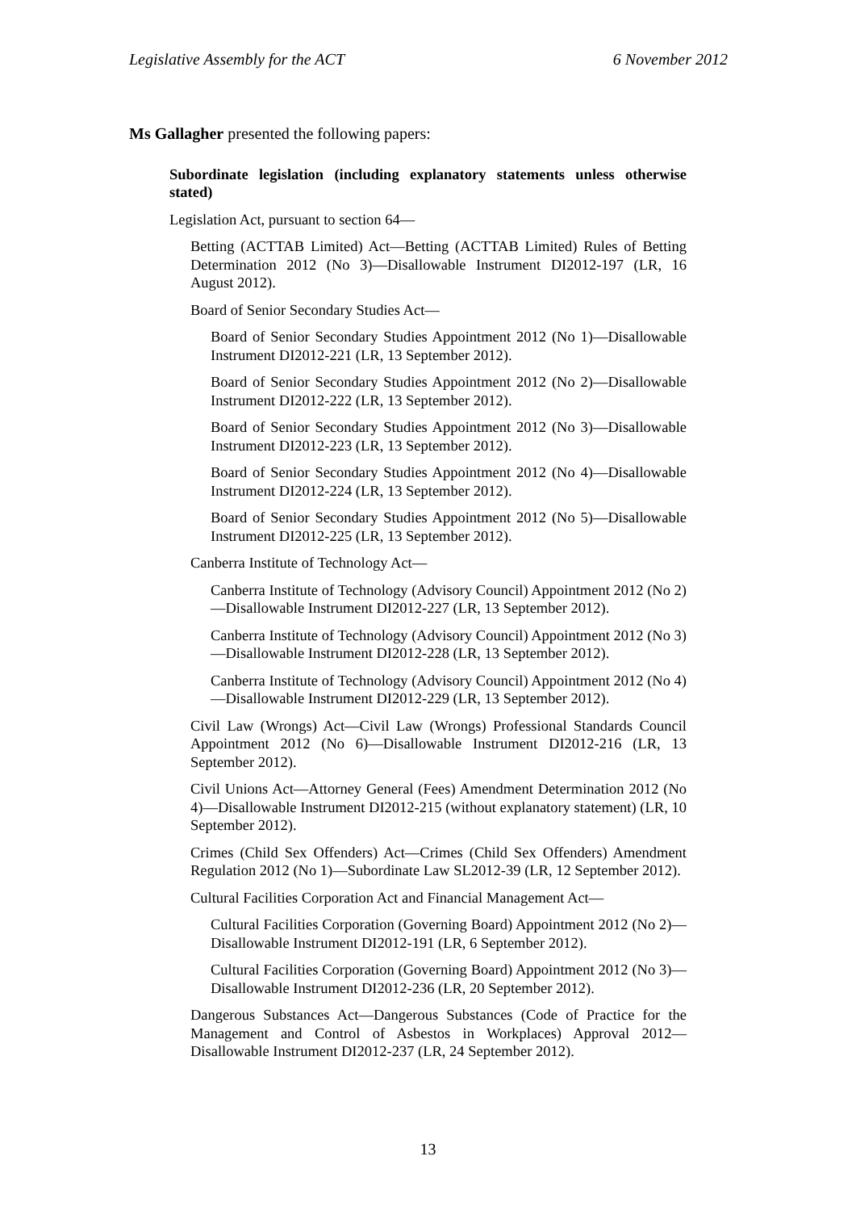Legislative Assembly for the ACT 6 November 2012
Ms Gallagher presented the following papers:
Subordinate legislation (including explanatory statements unless otherwise stated)
Legislation Act, pursuant to section 64—
Betting (ACTTAB Limited) Act—Betting (ACTTAB Limited) Rules of Betting Determination 2012 (No 3)—Disallowable Instrument DI2012-197 (LR, 16 August 2012).
Board of Senior Secondary Studies Act—
Board of Senior Secondary Studies Appointment 2012 (No 1)—Disallowable Instrument DI2012-221 (LR, 13 September 2012).
Board of Senior Secondary Studies Appointment 2012 (No 2)—Disallowable Instrument DI2012-222 (LR, 13 September 2012).
Board of Senior Secondary Studies Appointment 2012 (No 3)—Disallowable Instrument DI2012-223 (LR, 13 September 2012).
Board of Senior Secondary Studies Appointment 2012 (No 4)—Disallowable Instrument DI2012-224 (LR, 13 September 2012).
Board of Senior Secondary Studies Appointment 2012 (No 5)—Disallowable Instrument DI2012-225 (LR, 13 September 2012).
Canberra Institute of Technology Act—
Canberra Institute of Technology (Advisory Council) Appointment 2012 (No 2)—Disallowable Instrument DI2012-227 (LR, 13 September 2012).
Canberra Institute of Technology (Advisory Council) Appointment 2012 (No 3)—Disallowable Instrument DI2012-228 (LR, 13 September 2012).
Canberra Institute of Technology (Advisory Council) Appointment 2012 (No 4)—Disallowable Instrument DI2012-229 (LR, 13 September 2012).
Civil Law (Wrongs) Act—Civil Law (Wrongs) Professional Standards Council Appointment 2012 (No 6)—Disallowable Instrument DI2012-216 (LR, 13 September 2012).
Civil Unions Act—Attorney General (Fees) Amendment Determination 2012 (No 4)—Disallowable Instrument DI2012-215 (without explanatory statement) (LR, 10 September 2012).
Crimes (Child Sex Offenders) Act—Crimes (Child Sex Offenders) Amendment Regulation 2012 (No 1)—Subordinate Law SL2012-39 (LR, 12 September 2012).
Cultural Facilities Corporation Act and Financial Management Act—
Cultural Facilities Corporation (Governing Board) Appointment 2012 (No 2)—Disallowable Instrument DI2012-191 (LR, 6 September 2012).
Cultural Facilities Corporation (Governing Board) Appointment 2012 (No 3)—Disallowable Instrument DI2012-236 (LR, 20 September 2012).
Dangerous Substances Act—Dangerous Substances (Code of Practice for the Management and Control of Asbestos in Workplaces) Approval 2012—Disallowable Instrument DI2012-237 (LR, 24 September 2012).
13